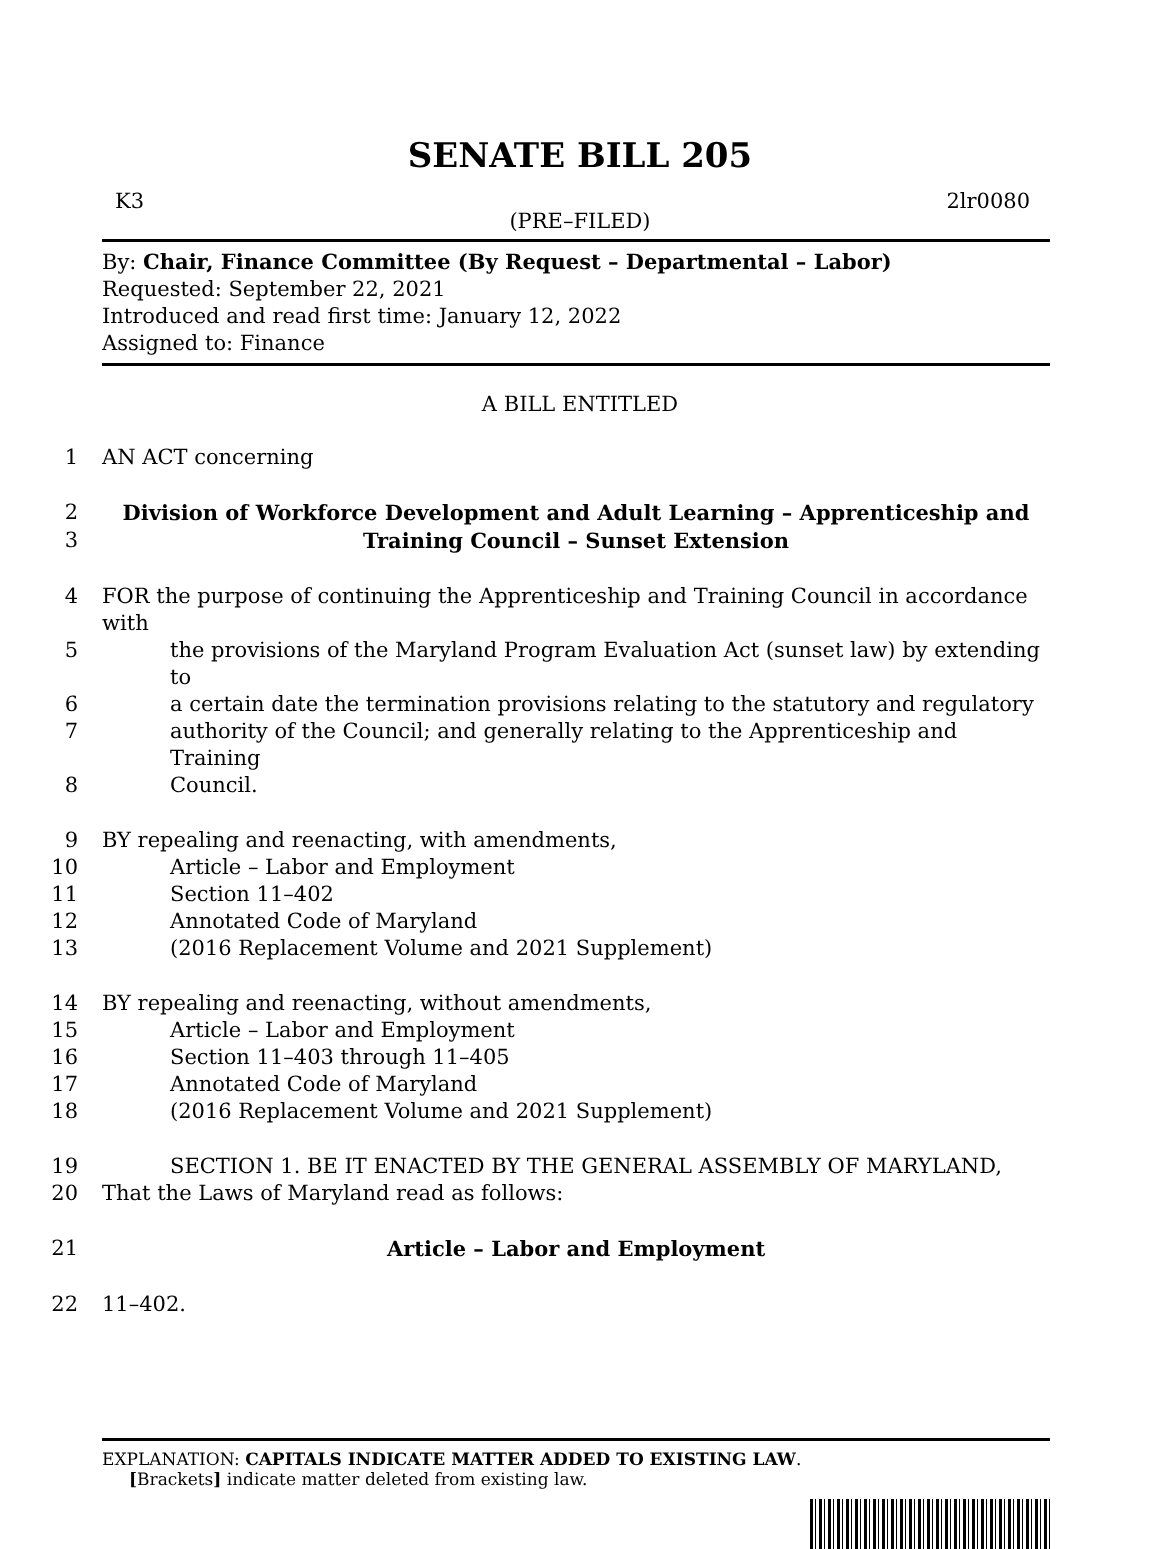SENATE BILL 205
K3 2lr0080
(PRE–FILED)
By: Chair, Finance Committee (By Request – Departmental – Labor)
Requested: September 22, 2021
Introduced and read first time: January 12, 2022
Assigned to: Finance
A BILL ENTITLED
1 AN ACT concerning
2 Division of Workforce Development and Adult Learning – Apprenticeship and
3 Training Council – Sunset Extension
4 FOR the purpose of continuing the Apprenticeship and Training Council in accordance with
5 the provisions of the Maryland Program Evaluation Act (sunset law) by extending to
6 a certain date the termination provisions relating to the statutory and regulatory
7 authority of the Council; and generally relating to the Apprenticeship and Training
8 Council.
9 BY repealing and reenacting, with amendments,
10 Article – Labor and Employment
11 Section 11–402
12 Annotated Code of Maryland
13 (2016 Replacement Volume and 2021 Supplement)
14 BY repealing and reenacting, without amendments,
15 Article – Labor and Employment
16 Section 11–403 through 11–405
17 Annotated Code of Maryland
18 (2016 Replacement Volume and 2021 Supplement)
19 SECTION 1. BE IT ENACTED BY THE GENERAL ASSEMBLY OF MARYLAND,
20 That the Laws of Maryland read as follows:
21 Article – Labor and Employment
22 11–402.
EXPLANATION: CAPITALS INDICATE MATTER ADDED TO EXISTING LAW.
[Brackets] indicate matter deleted from existing law.